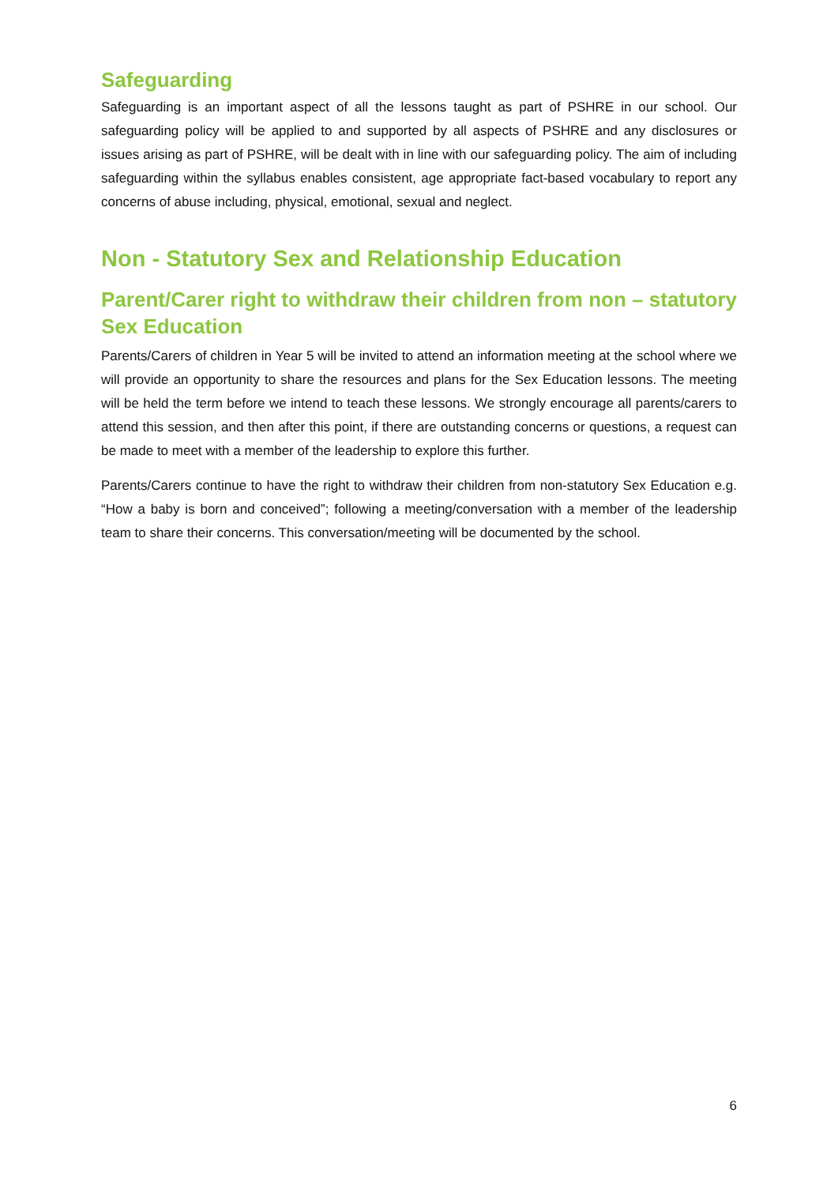Safeguarding
Safeguarding is an important aspect of all the lessons taught as part of PSHRE in our school. Our safeguarding policy will be applied to and supported by all aspects of PSHRE and any disclosures or issues arising as part of PSHRE, will be dealt with in line with our safeguarding policy. The aim of including safeguarding within the syllabus enables consistent, age appropriate fact-based vocabulary to report any concerns of abuse including, physical, emotional, sexual and neglect.
Non - Statutory Sex and Relationship Education
Parent/Carer right to withdraw their children from non – statutory Sex Education
Parents/Carers of children in Year 5 will be invited to attend an information meeting at the school where we will provide an opportunity to share the resources and plans for the Sex Education lessons. The meeting will be held the term before we intend to teach these lessons. We strongly encourage all parents/carers to attend this session, and then after this point, if there are outstanding concerns or questions, a request can be made to meet with a member of the leadership to explore this further.
Parents/Carers continue to have the right to withdraw their children from non-statutory Sex Education e.g. “How a baby is born and conceived”; following a meeting/conversation with a member of the leadership team to share their concerns. This conversation/meeting will be documented by the school.
6